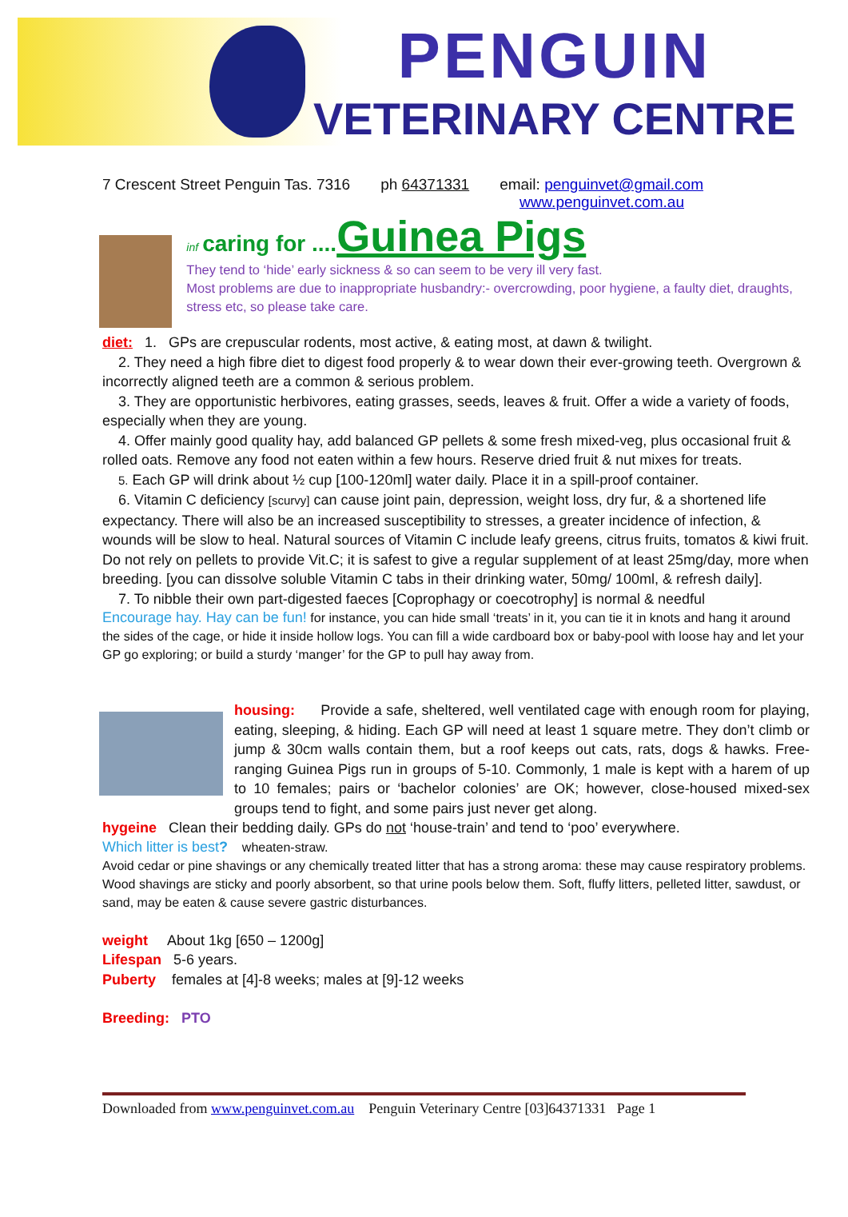PENGUIN
VETERINARY CENTRE
7 Crescent Street Penguin Tas. 7316 ph 64371331 email: penguinvet@gmail.com
www.penguinvet.com.au
inf caring for .... Guinea Pigs
They tend to ‘hide’ early sickness & so can seem to be very ill very fast.
Most problems are due to inappropriate husbandry:- overcrowding, poor hygiene, a faulty diet, draughts, stress etc, so please take care.
diet: 1. GPs are crepuscular rodents, most active, & eating most, at dawn & twilight.
2. They need a high fibre diet to digest food properly & to wear down their ever-growing teeth. Overgrown & incorrectly aligned teeth are a common & serious problem.
3. They are opportunistic herbivores, eating grasses, seeds, leaves & fruit. Offer a wide a variety of foods, especially when they are young.
4. Offer mainly good quality hay, add balanced GP pellets & some fresh mixed-veg, plus occasional fruit & rolled oats. Remove any food not eaten within a few hours. Reserve dried fruit & nut mixes for treats.
5. Each GP will drink about ½ cup [100-120ml] water daily. Place it in a spill-proof container.
6. Vitamin C deficiency [scurvy] can cause joint pain, depression, weight loss, dry fur, & a shortened life expectancy. There will also be an increased susceptibility to stresses, a greater incidence of infection, & wounds will be slow to heal. Natural sources of Vitamin C include leafy greens, citrus fruits, tomatos & kiwi fruit. Do not rely on pellets to provide Vit.C; it is safest to give a regular supplement of at least 25mg/day, more when breeding. [you can dissolve soluble Vitamin C tabs in their drinking water, 50mg/ 100ml, & refresh daily].
7. To nibble their own part-digested faeces [Coprophagy or coecotrophy] is normal & needful
Encourage hay. Hay can be fun! for instance, you can hide small ‘treats’ in it, you can tie it in knots and hang it around the sides of the cage, or hide it inside hollow logs. You can fill a wide cardboard box or baby-pool with loose hay and let your GP go exploring; or build a sturdy ‘manger’ for the GP to pull hay away from.
housing: Provide a safe, sheltered, well ventilated cage with enough room for playing, eating, sleeping, & hiding. Each GP will need at least 1 square metre. They don’t climb or jump & 30cm walls contain them, but a roof keeps out cats, rats, dogs & hawks. Free-ranging Guinea Pigs run in groups of 5-10. Commonly, 1 male is kept with a harem of up to 10 females; pairs or ‘bachelor colonies’ are OK; however, close-housed mixed-sex groups tend to fight, and some pairs just never get along.
hygeine Clean their bedding daily. GPs do not ‘house-train’ and tend to ‘poo’ everywhere.
Which litter is best? wheaten-straw.
Avoid cedar or pine shavings or any chemically treated litter that has a strong aroma: these may cause respiratory problems. Wood shavings are sticky and poorly absorbent, so that urine pools below them. Soft, fluffy litters, pelleted litter, sawdust, or sand, may be eaten & cause severe gastric disturbances.
weight About 1kg [650 – 1200g]
Lifespan 5-6 years.
Puberty females at [4]-8 weeks; males at [9]-12 weeks
Breeding: PTO
Downloaded from www.penguinvet.com.au Penguin Veterinary Centre [03]64371331 Page 1